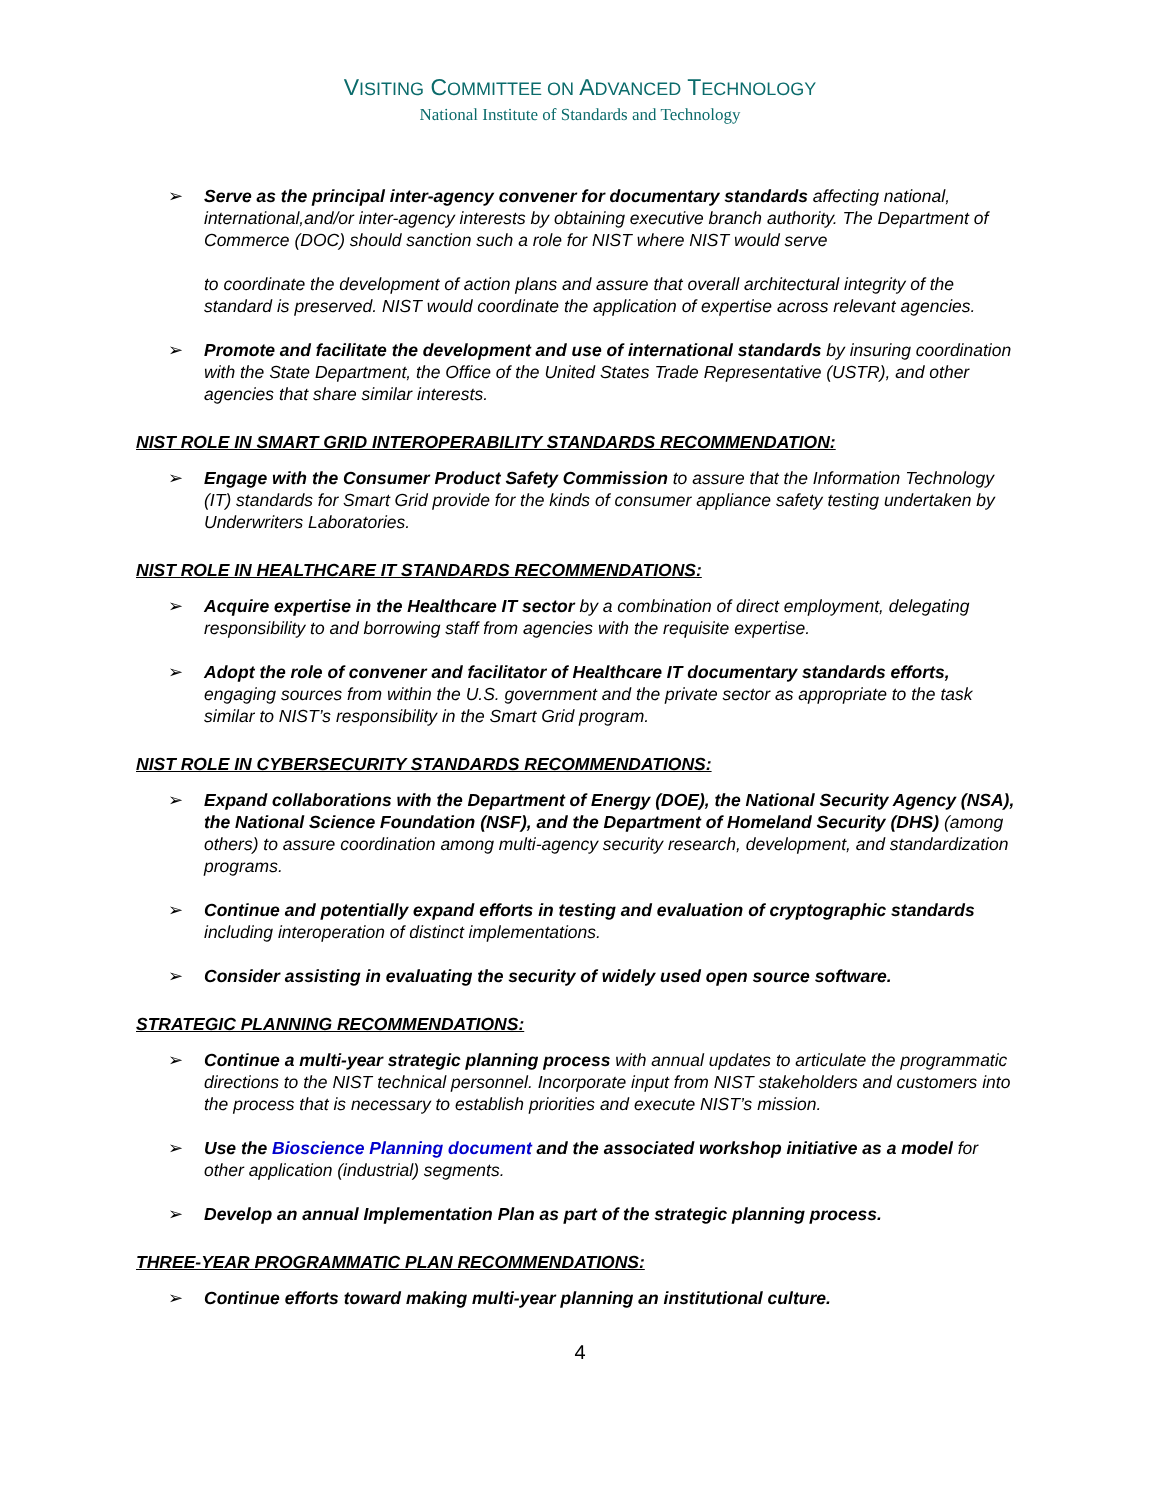VISITING COMMITTEE ON ADVANCED TECHNOLOGY
National Institute of Standards and Technology
➢ Serve as the principal inter-agency convener for documentary standards affecting national, international,and/or inter-agency interests by obtaining executive branch authority. The Department of Commerce (DOC) should sanction such a role for NIST where NIST would serve
to coordinate the development of action plans and assure that overall architectural integrity of the standard is preserved. NIST would coordinate the application of expertise across relevant agencies.
➢ Promote and facilitate the development and use of international standards by insuring coordination with the State Department, the Office of the United States Trade Representative (USTR), and other agencies that share similar interests.
NIST ROLE IN SMART GRID INTEROPERABILITY STANDARDS RECOMMENDATION:
➢ Engage with the Consumer Product Safety Commission to assure that the Information Technology (IT) standards for Smart Grid provide for the kinds of consumer appliance safety testing undertaken by Underwriters Laboratories.
NIST ROLE IN HEALTHCARE IT STANDARDS RECOMMENDATIONS:
➢ Acquire expertise in the Healthcare IT sector by a combination of direct employment, delegating responsibility to and borrowing staff from agencies with the requisite expertise.
➢ Adopt the role of convener and facilitator of Healthcare IT documentary standards efforts, engaging sources from within the U.S. government and the private sector as appropriate to the task similar to NIST’s responsibility in the Smart Grid program.
NIST ROLE IN CYBERSECURITY STANDARDS RECOMMENDATIONS:
➢ Expand collaborations with the Department of Energy (DOE), the National Security Agency (NSA), the National Science Foundation (NSF), and the Department of Homeland Security (DHS) (among others) to assure coordination among multi-agency security research, development, and standardization programs.
➢ Continue and potentially expand efforts in testing and evaluation of cryptographic standards including interoperation of distinct implementations.
➢ Consider assisting in evaluating the security of widely used open source software.
STRATEGIC PLANNING RECOMMENDATIONS:
➢ Continue a multi-year strategic planning process with annual updates to articulate the programmatic directions to the NIST technical personnel. Incorporate input from NIST stakeholders and customers into the process that is necessary to establish priorities and execute NIST’s mission.
➢ Use the Bioscience Planning document and the associated workshop initiative as a model for other application (industrial) segments.
➢ Develop an annual Implementation Plan as part of the strategic planning process.
THREE-YEAR PROGRAMMATIC PLAN RECOMMENDATIONS:
➢ Continue efforts toward making multi-year planning an institutional culture.
4